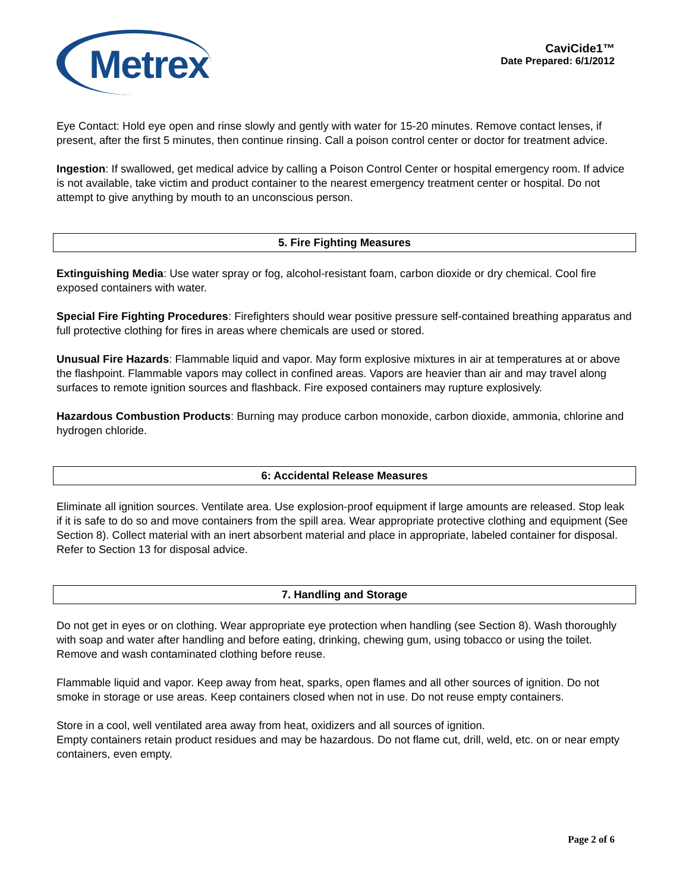Metrex
CaviCide1™
Date Prepared: 6/1/2012
Eye Contact: Hold eye open and rinse slowly and gently with water for 15-20 minutes. Remove contact lenses, if present, after the first 5 minutes, then continue rinsing. Call a poison control center or doctor for treatment advice.
Ingestion: If swallowed, get medical advice by calling a Poison Control Center or hospital emergency room. If advice is not available, take victim and product container to the nearest emergency treatment center or hospital. Do not attempt to give anything by mouth to an unconscious person.
5. Fire Fighting Measures
Extinguishing Media: Use water spray or fog, alcohol-resistant foam, carbon dioxide or dry chemical. Cool fire exposed containers with water.
Special Fire Fighting Procedures: Firefighters should wear positive pressure self-contained breathing apparatus and full protective clothing for fires in areas where chemicals are used or stored.
Unusual Fire Hazards: Flammable liquid and vapor. May form explosive mixtures in air at temperatures at or above the flashpoint. Flammable vapors may collect in confined areas. Vapors are heavier than air and may travel along surfaces to remote ignition sources and flashback. Fire exposed containers may rupture explosively.
Hazardous Combustion Products: Burning may produce carbon monoxide, carbon dioxide, ammonia, chlorine and hydrogen chloride.
6: Accidental Release Measures
Eliminate all ignition sources. Ventilate area. Use explosion-proof equipment if large amounts are released. Stop leak if it is safe to do so and move containers from the spill area. Wear appropriate protective clothing and equipment (See Section 8). Collect material with an inert absorbent material and place in appropriate, labeled container for disposal. Refer to Section 13 for disposal advice.
7. Handling and Storage
Do not get in eyes or on clothing. Wear appropriate eye protection when handling (see Section 8). Wash thoroughly with soap and water after handling and before eating, drinking, chewing gum, using tobacco or using the toilet. Remove and wash contaminated clothing before reuse.
Flammable liquid and vapor. Keep away from heat, sparks, open flames and all other sources of ignition. Do not smoke in storage or use areas. Keep containers closed when not in use. Do not reuse empty containers.
Store in a cool, well ventilated area away from heat, oxidizers and all sources of ignition.
Empty containers retain product residues and may be hazardous. Do not flame cut, drill, weld, etc. on or near empty containers, even empty.
Page 2 of 6